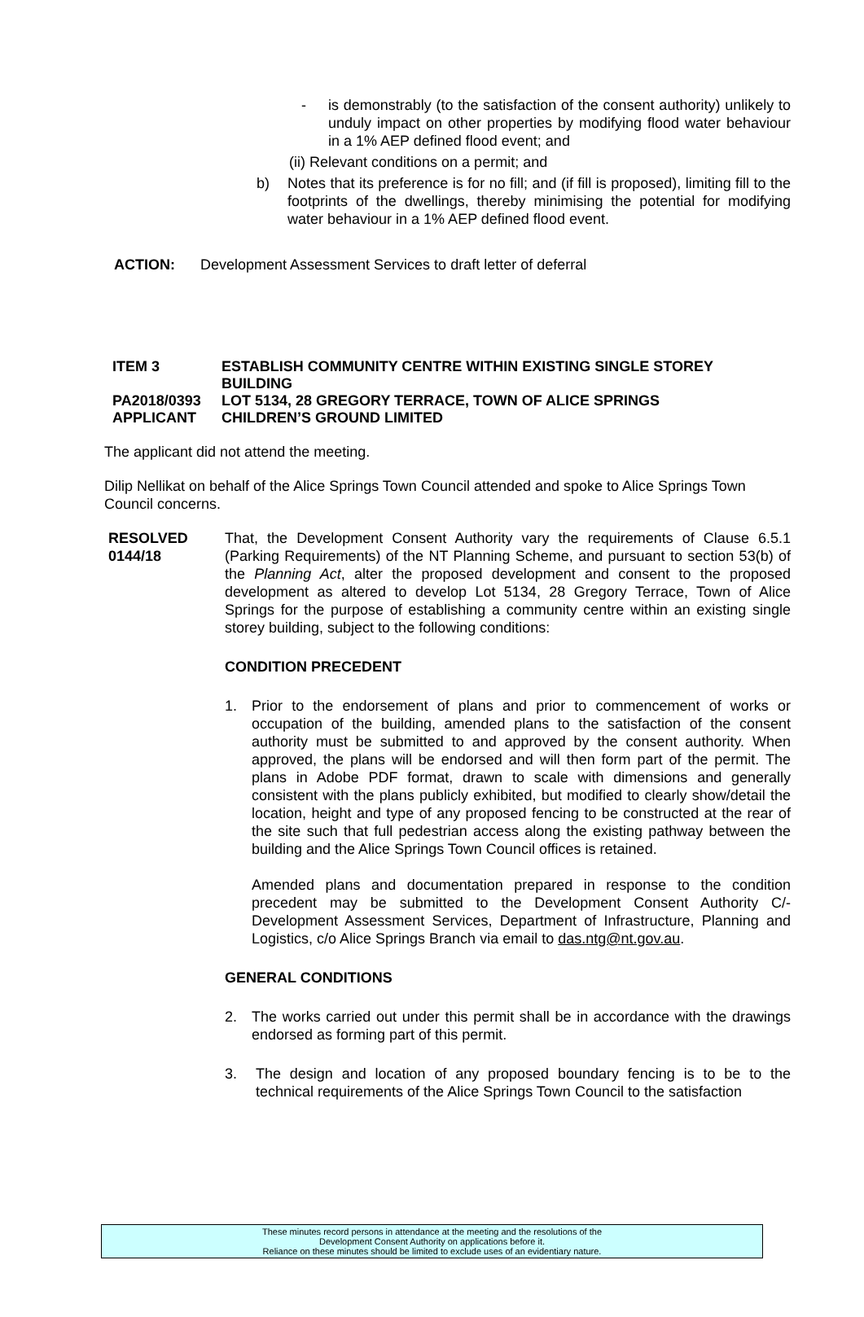- is demonstrably (to the satisfaction of the consent authority) unlikely to unduly impact on other properties by modifying flood water behaviour in a 1% AEP defined flood event; and
(ii) Relevant conditions on a permit; and
b) Notes that its preference is for no fill; and (if fill is proposed), limiting fill to the footprints of the dwellings, thereby minimising the potential for modifying water behaviour in a 1% AEP defined flood event.
ACTION: Development Assessment Services to draft letter of deferral
ITEM 3
ESTABLISH COMMUNITY CENTRE WITHIN EXISTING SINGLE STOREY BUILDING
PA2018/0393
LOT 5134, 28 GREGORY TERRACE, TOWN OF ALICE SPRINGS
APPLICANT
CHILDREN’S GROUND LIMITED
The applicant did not attend the meeting.
Dilip Nellikat on behalf of the Alice Springs Town Council attended and spoke to Alice Springs Town Council concerns.
RESOLVED
0144/18
That, the Development Consent Authority vary the requirements of Clause 6.5.1 (Parking Requirements) of the NT Planning Scheme, and pursuant to section 53(b) of the Planning Act, alter the proposed development and consent to the proposed development as altered to develop Lot 5134, 28 Gregory Terrace, Town of Alice Springs for the purpose of establishing a community centre within an existing single storey building, subject to the following conditions:
CONDITION PRECEDENT
1. Prior to the endorsement of plans and prior to commencement of works or occupation of the building, amended plans to the satisfaction of the consent authority must be submitted to and approved by the consent authority. When approved, the plans will be endorsed and will then form part of the permit. The plans in Adobe PDF format, drawn to scale with dimensions and generally consistent with the plans publicly exhibited, but modified to clearly show/detail the location, height and type of any proposed fencing to be constructed at the rear of the site such that full pedestrian access along the existing pathway between the building and the Alice Springs Town Council offices is retained.
Amended plans and documentation prepared in response to the condition precedent may be submitted to the Development Consent Authority C/- Development Assessment Services, Department of Infrastructure, Planning and Logistics, c/o Alice Springs Branch via email to das.ntg@nt.gov.au.
GENERAL CONDITIONS
2. The works carried out under this permit shall be in accordance with the drawings endorsed as forming part of this permit.
3. The design and location of any proposed boundary fencing is to be to the technical requirements of the Alice Springs Town Council to the satisfaction
These minutes record persons in attendance at the meeting and the resolutions of the
Development Consent Authority on applications before it.
Reliance on these minutes should be limited to exclude uses of an evidentiary nature.